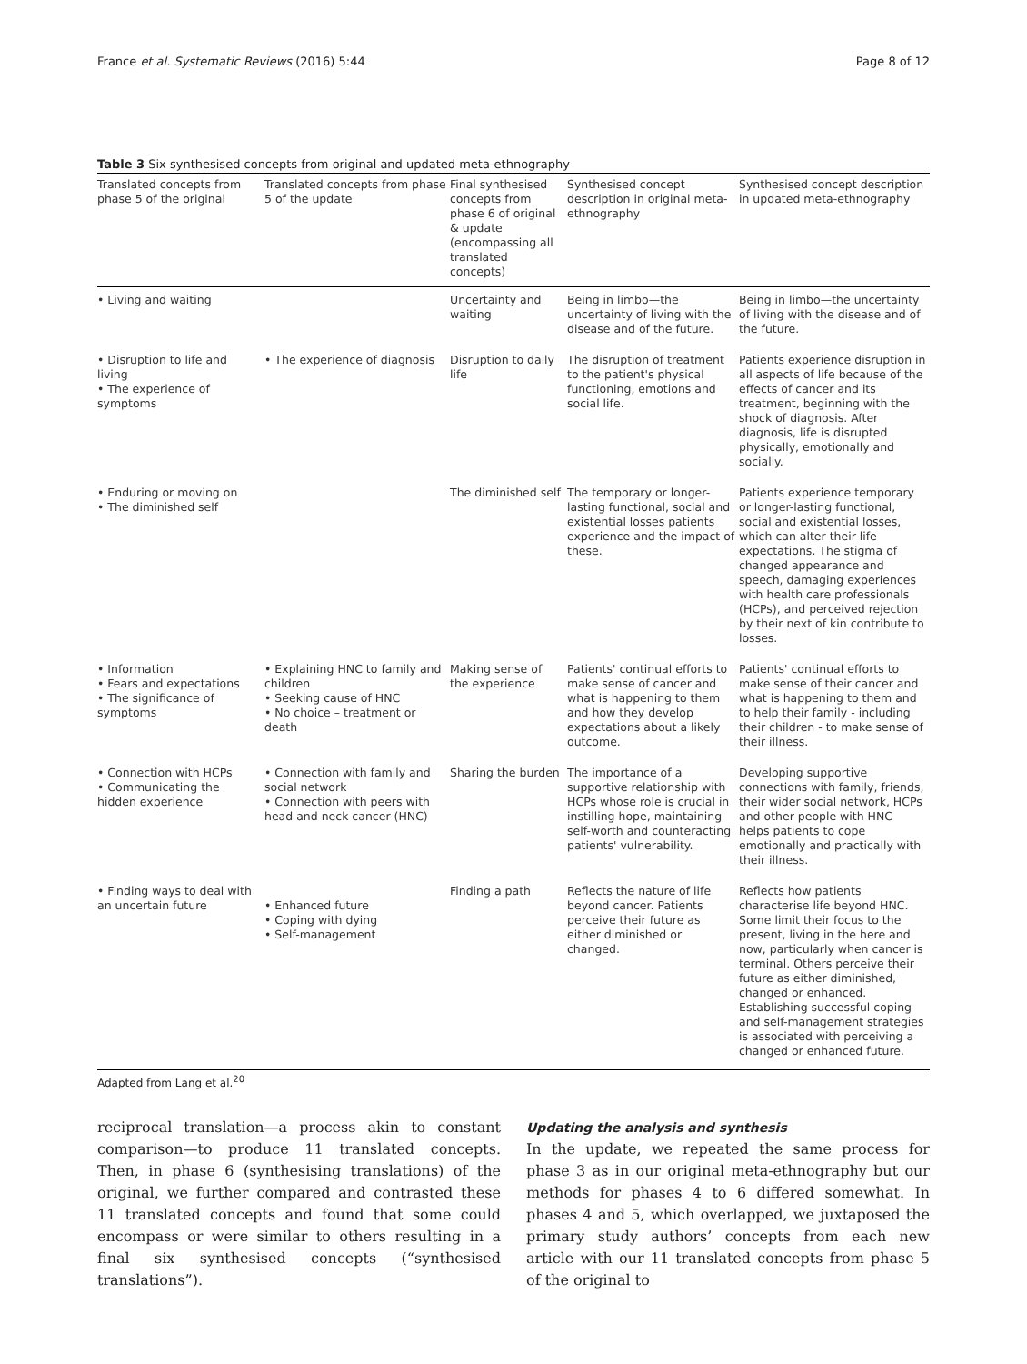France et al. Systematic Reviews (2016) 5:44 Page 8 of 12
Table 3 Six synthesised concepts from original and updated meta-ethnography
| Translated concepts from phase 5 of the original | Translated concepts from phase 5 of the update | Final synthesised concepts from phase 6 of original & update (encompassing all translated concepts) | Synthesised concept description in original meta-ethnography | Synthesised concept description in updated meta-ethnography |
| --- | --- | --- | --- | --- |
| • Living and waiting | | Uncertainty and waiting | Being in limbo—the uncertainty of living with the disease and of the future. | Being in limbo—the uncertainty of living with the disease and of the future. |
| • Disruption to life and living • The experience of symptoms | • The experience of diagnosis | Disruption to daily life | The disruption of treatment to the patient's physical functioning, emotions and social life. | Patients experience disruption in all aspects of life because of the effects of cancer and its treatment, beginning with the shock of diagnosis. After diagnosis, life is disrupted physically, emotionally and socially. |
| • Enduring or moving on • The diminished self | | The diminished self | The temporary or longer-lasting functional, social and existential losses patients experience and the impact of these. | Patients experience temporary or longer-lasting functional, social and existential losses, which can alter their life expectations. The stigma of changed appearance and speech, damaging experiences with health care professionals (HCPs), and perceived rejection by their next of kin contribute to losses. |
| • Information • Fears and expectations • The significance of symptoms | • Explaining HNC to family and children • Seeking cause of HNC • No choice – treatment or death | Making sense of the experience | Patients' continual efforts to make sense of cancer and what is happening to them and how they develop expectations about a likely outcome. | Patients' continual efforts to make sense of their cancer and what is happening to them and to help their family - including their children - to make sense of their illness. |
| • Connection with HCPs • Communicating the hidden experience | • Connection with family and social network • Connection with peers with head and neck cancer (HNC) | Sharing the burden | The importance of a supportive relationship with HCPs whose role is crucial in instilling hope, maintaining self-worth and counteracting patients' vulnerability. | Developing supportive connections with family, friends, their wider social network, HCPs and other people with HNC helps patients to cope emotionally and practically with their illness. |
| • Finding ways to deal with an uncertain future | • Enhanced future • Coping with dying • Self-management | Finding a path | Reflects the nature of life beyond cancer. Patients perceive their future as either diminished or changed. | Reflects how patients characterise life beyond HNC. Some limit their focus to the present, living in the here and now, particularly when cancer is terminal. Others perceive their future as either diminished, changed or enhanced. Establishing successful coping and self-management strategies is associated with perceiving a changed or enhanced future. |
Adapted from Lang et al.<sup>20</sup>
reciprocal translation—a process akin to constant comparison—to produce 11 translated concepts. Then, in phase 6 (synthesising translations) of the original, we further compared and contrasted these 11 translated concepts and found that some could encompass or were similar to others resulting in a final six synthesised concepts (“synthesised translations”).
Updating the analysis and synthesis
In the update, we repeated the same process for phase 3 as in our original meta-ethnography but our methods for phases 4 to 6 differed somewhat. In phases 4 and 5, which overlapped, we juxtaposed the primary study authors’ concepts from each new article with our 11 translated concepts from phase 5 of the original to